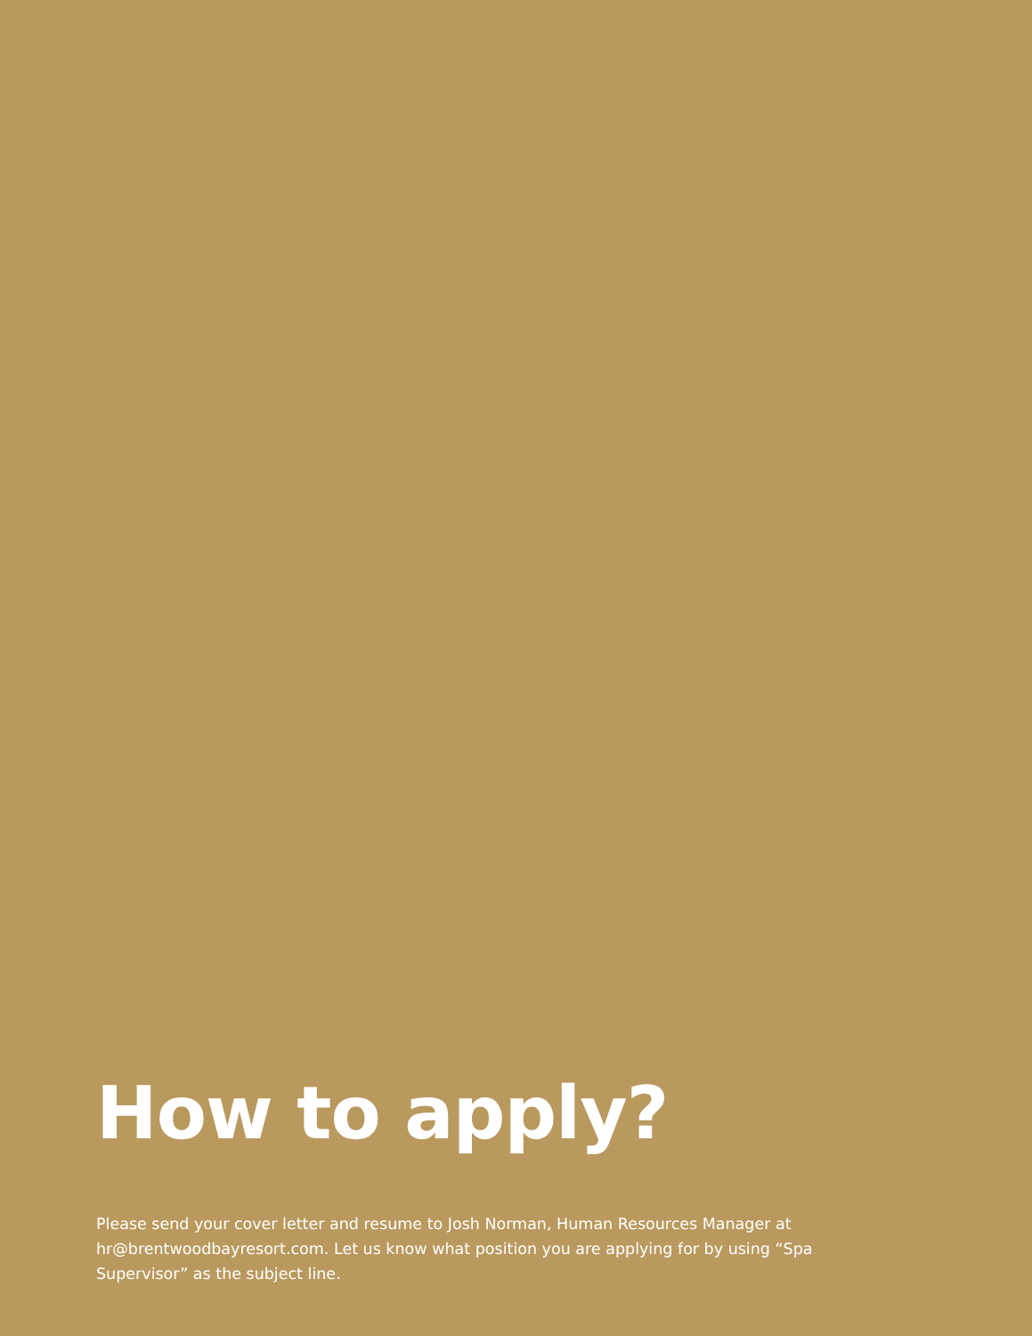How to apply?
Please send your cover letter and resume to Josh Norman, Human Resources Manager at hr@brentwoodbayresort.com. Let us know what position you are applying for by using “Spa Supervisor” as the subject line.